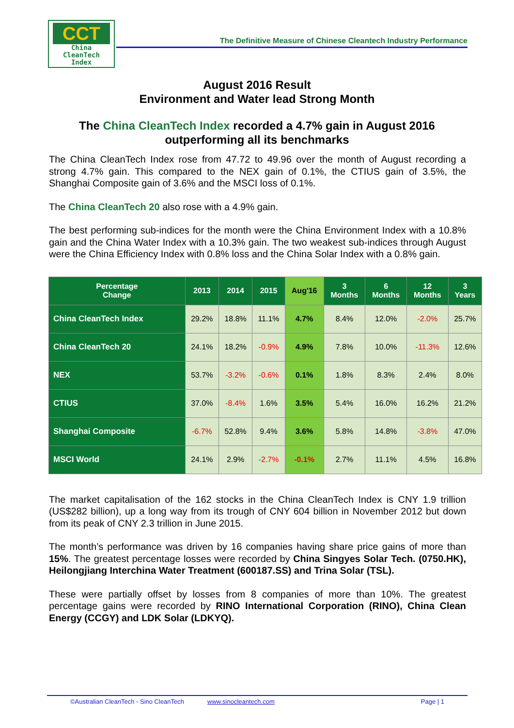CCT
China
CleanTech
Index
The Definitive Measure of Chinese Cleantech Industry Performance
August 2016 Result
Environment and Water lead Strong Month
The China CleanTech Index recorded a 4.7% gain in August 2016
outperforming all its benchmarks
The China CleanTech Index rose from 47.72 to 49.96 over the month of August recording a strong 4.7% gain. This compared to the NEX gain of 0.1%, the CTIUS gain of 3.5%, the Shanghai Composite gain of 3.6% and the MSCI loss of 0.1%.
The China CleanTech 20 also rose with a 4.9% gain.
The best performing sub-indices for the month were the China Environment Index with a 10.8% gain and the China Water Index with a 10.3% gain. The two weakest sub-indices through August were the China Efficiency Index with 0.8% loss and the China Solar Index with a 0.8% gain.
| Percentage Change | 2013 | 2014 | 2015 | Aug'16 | 3 Months | 6 Months | 12 Months | 3 Years |
| --- | --- | --- | --- | --- | --- | --- | --- | --- |
| China CleanTech Index | 29.2% | 18.8% | 11.1% | 4.7% | 8.4% | 12.0% | -2.0% | 25.7% |
| China CleanTech 20 | 24.1% | 18.2% | -0.9% | 4.9% | 7.8% | 10.0% | -11.3% | 12.6% |
| NEX | 53.7% | -3.2% | -0.6% | 0.1% | 1.8% | 8.3% | 2.4% | 8.0% |
| CTIUS | 37.0% | -8.4% | 1.6% | 3.5% | 5.4% | 16.0% | 16.2% | 21.2% |
| Shanghai Composite | -6.7% | 52.8% | 9.4% | 3.6% | 5.8% | 14.8% | -3.8% | 47.0% |
| MSCI World | 24.1% | 2.9% | -2.7% | -0.1% | 2.7% | 11.1% | 4.5% | 16.8% |
The market capitalisation of the 162 stocks in the China CleanTech Index is CNY 1.9 trillion (US$282 billion), up a long way from its trough of CNY 604 billion in November 2012 but down from its peak of CNY 2.3 trillion in June 2015.
The month’s performance was driven by 16 companies having share price gains of more than 15%. The greatest percentage losses were recorded by China Singyes Solar Tech. (0750.HK), Heilongjiang Interchina Water Treatment (600187.SS) and Trina Solar (TSL).
These were partially offset by losses from 8 companies of more than 10%. The greatest percentage gains were recorded by RINO International Corporation (RINO), China Clean Energy (CCGY) and LDK Solar (LDKYQ).
©Australian CleanTech - Sino CleanTech www.sinocleantech.com Page | 1